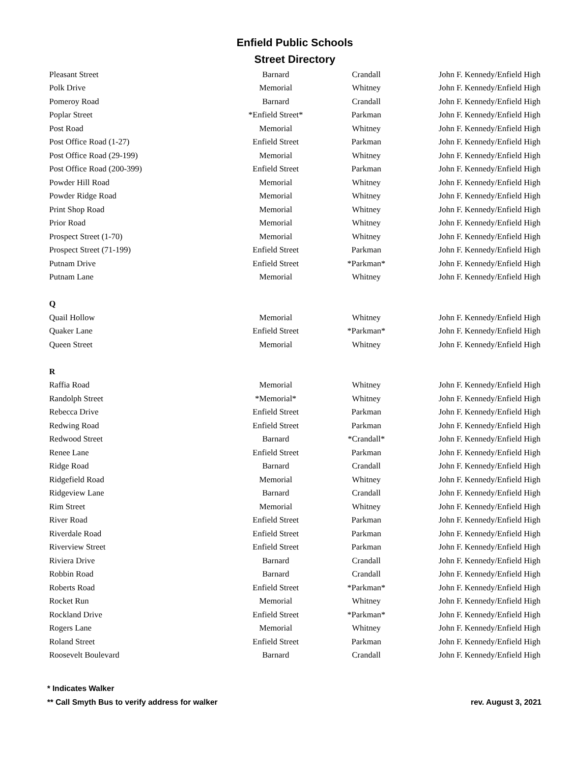Enfield Public Schools
Street Directory
| Pleasant Street | Barnard | Crandall | John F. Kennedy/Enfield High |
| Polk Drive | Memorial | Whitney | John F. Kennedy/Enfield High |
| Pomeroy Road | Barnard | Crandall | John F. Kennedy/Enfield High |
| Poplar Street | *Enfield Street* | Parkman | John F. Kennedy/Enfield High |
| Post Road | Memorial | Whitney | John F. Kennedy/Enfield High |
| Post Office Road (1-27) | Enfield Street | Parkman | John F. Kennedy/Enfield High |
| Post Office Road (29-199) | Memorial | Whitney | John F. Kennedy/Enfield High |
| Post Office Road (200-399) | Enfield Street | Parkman | John F. Kennedy/Enfield High |
| Powder Hill Road | Memorial | Whitney | John F. Kennedy/Enfield High |
| Powder Ridge Road | Memorial | Whitney | John F. Kennedy/Enfield High |
| Print Shop Road | Memorial | Whitney | John F. Kennedy/Enfield High |
| Prior Road | Memorial | Whitney | John F. Kennedy/Enfield High |
| Prospect Street (1-70) | Memorial | Whitney | John F. Kennedy/Enfield High |
| Prospect Street (71-199) | Enfield Street | Parkman | John F. Kennedy/Enfield High |
| Putnam Drive | Enfield Street | *Parkman* | John F. Kennedy/Enfield High |
| Putnam Lane | Memorial | Whitney | John F. Kennedy/Enfield High |
| Q | | | |
| Quail Hollow | Memorial | Whitney | John F. Kennedy/Enfield High |
| Quaker Lane | Enfield Street | *Parkman* | John F. Kennedy/Enfield High |
| Queen Street | Memorial | Whitney | John F. Kennedy/Enfield High |
| R | | | |
| Raffia Road | Memorial | Whitney | John F. Kennedy/Enfield High |
| Randolph Street | *Memorial* | Whitney | John F. Kennedy/Enfield High |
| Rebecca Drive | Enfield Street | Parkman | John F. Kennedy/Enfield High |
| Redwing Road | Enfield Street | Parkman | John F. Kennedy/Enfield High |
| Redwood Street | Barnard | *Crandall* | John F. Kennedy/Enfield High |
| Renee Lane | Enfield Street | Parkman | John F. Kennedy/Enfield High |
| Ridge Road | Barnard | Crandall | John F. Kennedy/Enfield High |
| Ridgefield Road | Memorial | Whitney | John F. Kennedy/Enfield High |
| Ridgeview Lane | Barnard | Crandall | John F. Kennedy/Enfield High |
| Rim Street | Memorial | Whitney | John F. Kennedy/Enfield High |
| River Road | Enfield Street | Parkman | John F. Kennedy/Enfield High |
| Riverdale Road | Enfield Street | Parkman | John F. Kennedy/Enfield High |
| Riverview Street | Enfield Street | Parkman | John F. Kennedy/Enfield High |
| Riviera Drive | Barnard | Crandall | John F. Kennedy/Enfield High |
| Robbin Road | Barnard | Crandall | John F. Kennedy/Enfield High |
| Roberts Road | Enfield Street | *Parkman* | John F. Kennedy/Enfield High |
| Rocket Run | Memorial | Whitney | John F. Kennedy/Enfield High |
| Rockland Drive | Enfield Street | *Parkman* | John F. Kennedy/Enfield High |
| Rogers Lane | Memorial | Whitney | John F. Kennedy/Enfield High |
| Roland Street | Enfield Street | Parkman | John F. Kennedy/Enfield High |
| Roosevelt Boulevard | Barnard | Crandall | John F. Kennedy/Enfield High |
* Indicates Walker
rev. August 3, 2021 ** Call Smyth Bus to verify address for walker